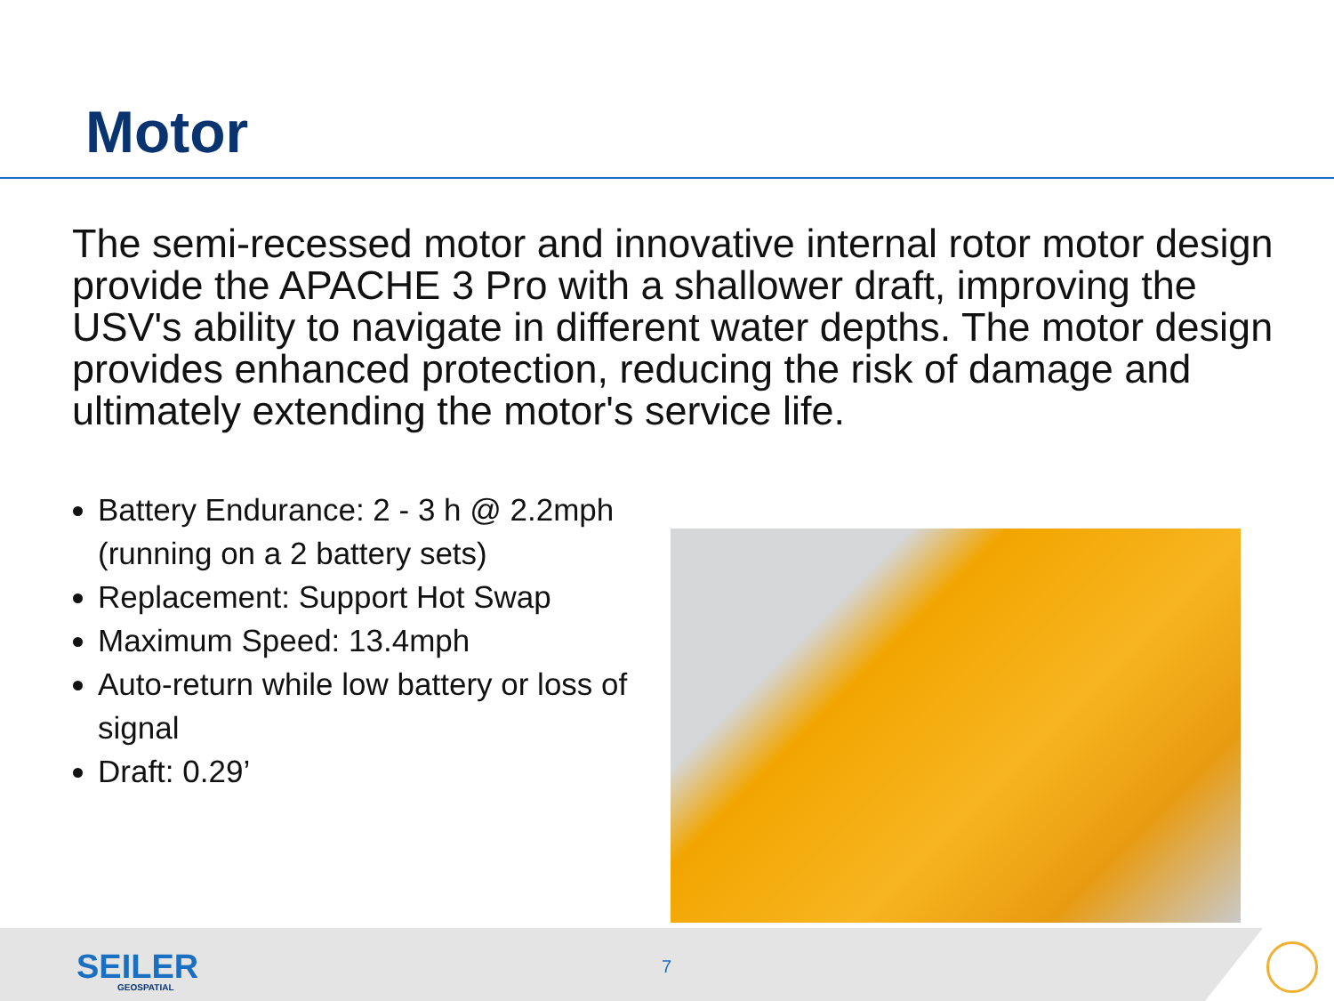Motor
The semi-recessed motor and innovative internal rotor motor design provide the APACHE 3 Pro with a shallower draft, improving the USV's ability to navigate in different water depths. The motor design provides enhanced protection, reducing the risk of damage and ultimately extending the motor's service life.
Battery Endurance: 2 - 3 h @ 2.2mph (running on a 2 battery sets)
Replacement: Support Hot Swap
Maximum Speed: 13.4mph
Auto-return while low battery or loss of signal
Draft: 0.29’
SEILER
GEOSPATIAL
7